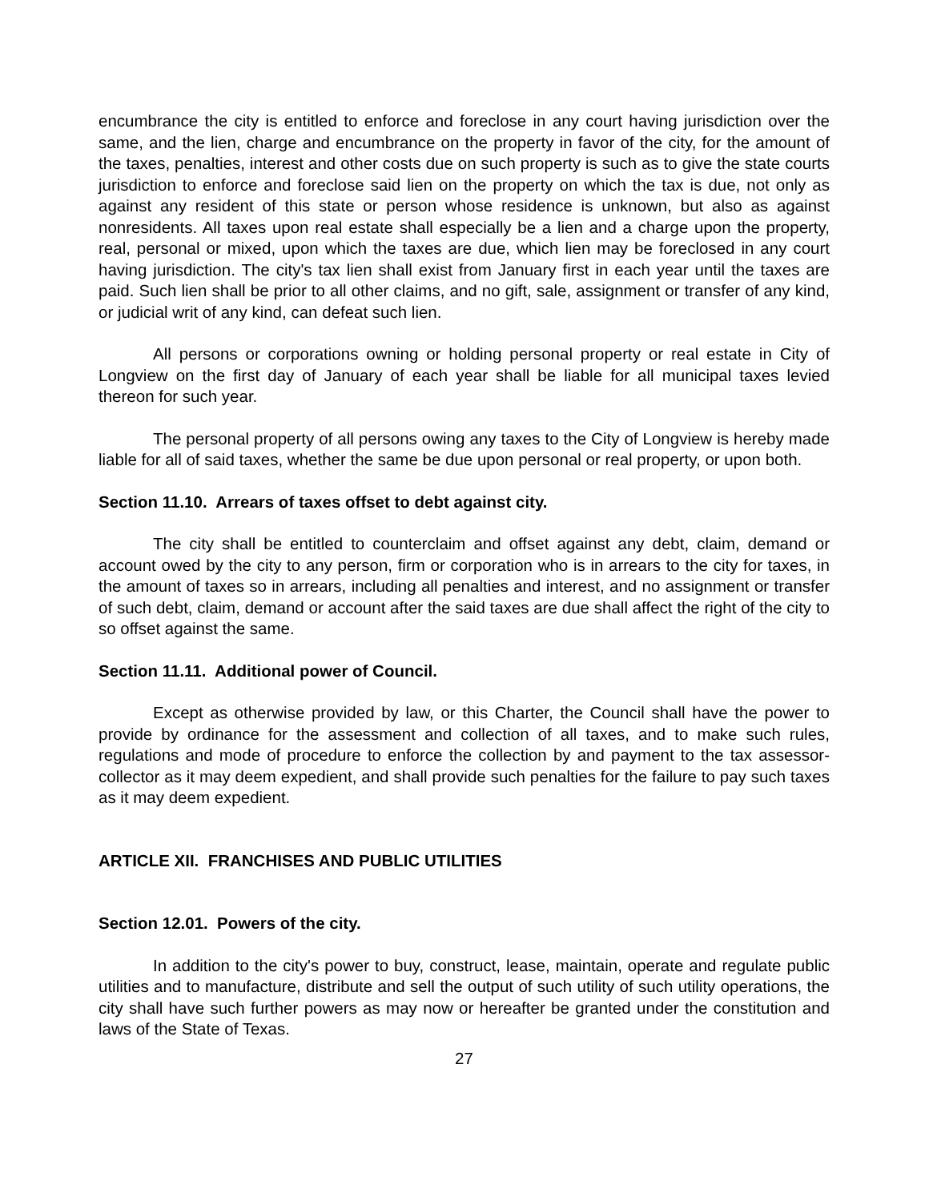encumbrance the city is entitled to enforce and foreclose in any court having jurisdiction over the same, and the lien, charge and encumbrance on the property in favor of the city, for the amount of the taxes, penalties, interest and other costs due on such property is such as to give the state courts jurisdiction to enforce and foreclose said lien on the property on which the tax is due, not only as against any resident of this state or person whose residence is unknown, but also as against nonresidents. All taxes upon real estate shall especially be a lien and a charge upon the property, real, personal or mixed, upon which the taxes are due, which lien may be foreclosed in any court having jurisdiction. The city's tax lien shall exist from January first in each year until the taxes are paid. Such lien shall be prior to all other claims, and no gift, sale, assignment or transfer of any kind, or judicial writ of any kind, can defeat such lien.
All persons or corporations owning or holding personal property or real estate in City of Longview on the first day of January of each year shall be liable for all municipal taxes levied thereon for such year.
The personal property of all persons owing any taxes to the City of Longview is hereby made liable for all of said taxes, whether the same be due upon personal or real property, or upon both.
Section 11.10. Arrears of taxes offset to debt against city.
The city shall be entitled to counterclaim and offset against any debt, claim, demand or account owed by the city to any person, firm or corporation who is in arrears to the city for taxes, in the amount of taxes so in arrears, including all penalties and interest, and no assignment or transfer of such debt, claim, demand or account after the said taxes are due shall affect the right of the city to so offset against the same.
Section 11.11. Additional power of Council.
Except as otherwise provided by law, or this Charter, the Council shall have the power to provide by ordinance for the assessment and collection of all taxes, and to make such rules, regulations and mode of procedure to enforce the collection by and payment to the tax assessor-collector as it may deem expedient, and shall provide such penalties for the failure to pay such taxes as it may deem expedient.
ARTICLE XII. FRANCHISES AND PUBLIC UTILITIES
Section 12.01. Powers of the city.
In addition to the city's power to buy, construct, lease, maintain, operate and regulate public utilities and to manufacture, distribute and sell the output of such utility of such utility operations, the city shall have such further powers as may now or hereafter be granted under the constitution and laws of the State of Texas.
27